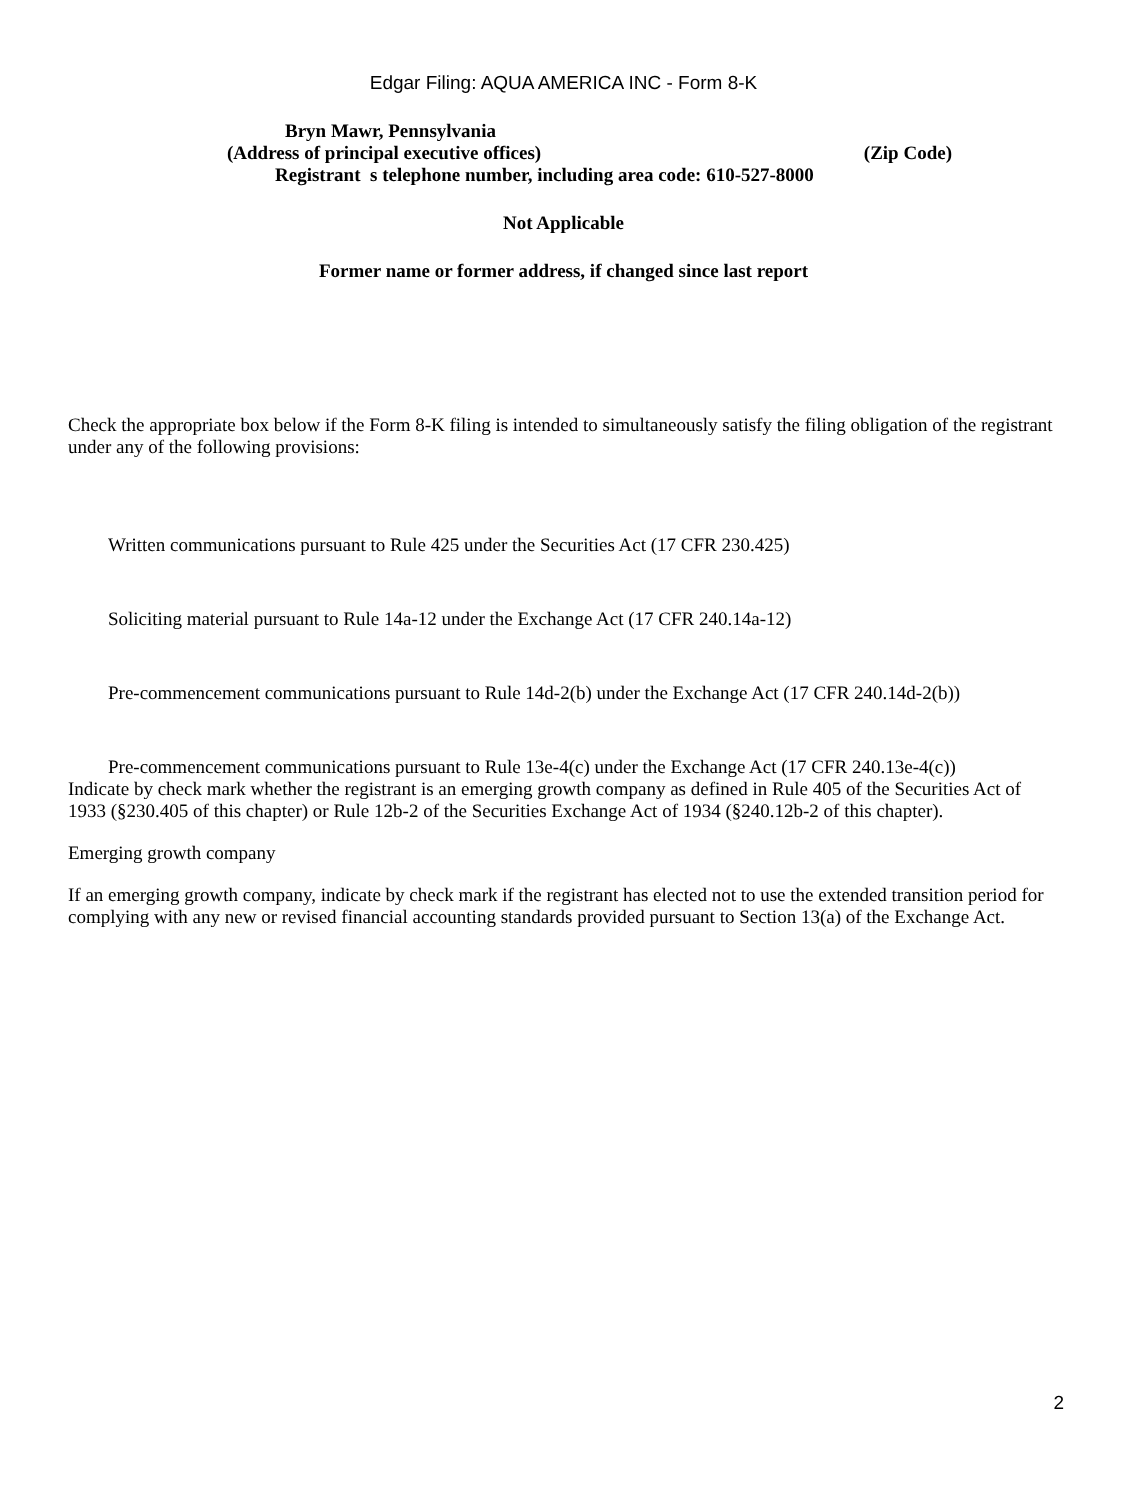Edgar Filing: AQUA AMERICA INC - Form 8-K
Bryn Mawr, Pennsylvania
(Address of principal executive offices) (Zip Code)
Registrant s telephone number, including area code: 610-527-8000
Not Applicable
Former name or former address, if changed since last report
Check the appropriate box below if the Form 8-K filing is intended to simultaneously satisfy the filing obligation of the registrant under any of the following provisions:
Written communications pursuant to Rule 425 under the Securities Act (17 CFR 230.425)
Soliciting material pursuant to Rule 14a-12 under the Exchange Act (17 CFR 240.14a-12)
Pre-commencement communications pursuant to Rule 14d-2(b) under the Exchange Act (17 CFR 240.14d-2(b))
Pre-commencement communications pursuant to Rule 13e-4(c) under the Exchange Act (17 CFR 240.13e-4(c))
Indicate by check mark whether the registrant is an emerging growth company as defined in Rule 405 of the Securities Act of 1933 (§230.405 of this chapter) or Rule 12b-2 of the Securities Exchange Act of 1934 (§240.12b-2 of this chapter).
Emerging growth company
If an emerging growth company, indicate by check mark if the registrant has elected not to use the extended transition period for complying with any new or revised financial accounting standards provided pursuant to Section 13(a) of the Exchange Act.
2